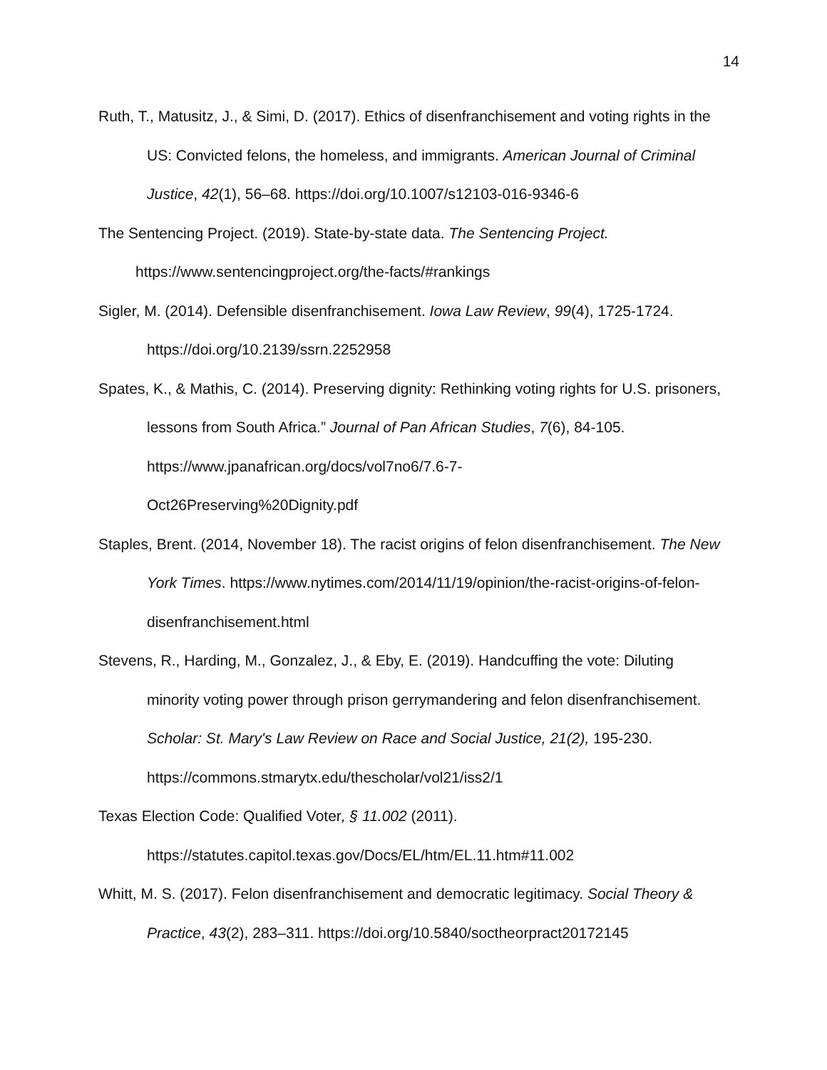14
Ruth, T., Matusitz, J., & Simi, D. (2017). Ethics of disenfranchisement and voting rights in the US: Convicted felons, the homeless, and immigrants. American Journal of Criminal Justice, 42(1), 56–68. https://doi.org/10.1007/s12103-016-9346-6
The Sentencing Project. (2019). State-by-state data. The Sentencing Project. https://www.sentencingproject.org/the-facts/#rankings
Sigler, M. (2014). Defensible disenfranchisement. Iowa Law Review, 99(4), 1725-1724. https://doi.org/10.2139/ssrn.2252958
Spates, K., & Mathis, C. (2014). Preserving dignity: Rethinking voting rights for U.S. prisoners, lessons from South Africa.” Journal of Pan African Studies, 7(6), 84-105. https://www.jpanafrican.org/docs/vol7no6/7.6-7-
Oct26Preserving%20Dignity.pdf
Staples, Brent. (2014, November 18). The racist origins of felon disenfranchisement. The New York Times. https://www.nytimes.com/2014/11/19/opinion/the-racist-origins-of-felon-disenfranchisement.html
Stevens, R., Harding, M., Gonzalez, J., & Eby, E. (2019). Handcuffing the vote: Diluting minority voting power through prison gerrymandering and felon disenfranchisement. Scholar: St. Mary's Law Review on Race and Social Justice, 21(2), 195-230. https://commons.stmarytx.edu/thescholar/vol21/iss2/1
Texas Election Code: Qualified Voter, § 11.002 (2011).
https://statutes.capitol.texas.gov/Docs/EL/htm/EL.11.htm#11.002
Whitt, M. S. (2017). Felon disenfranchisement and democratic legitimacy. Social Theory & Practice, 43(2), 283–311. https://doi.org/10.5840/soctheorpract20172145